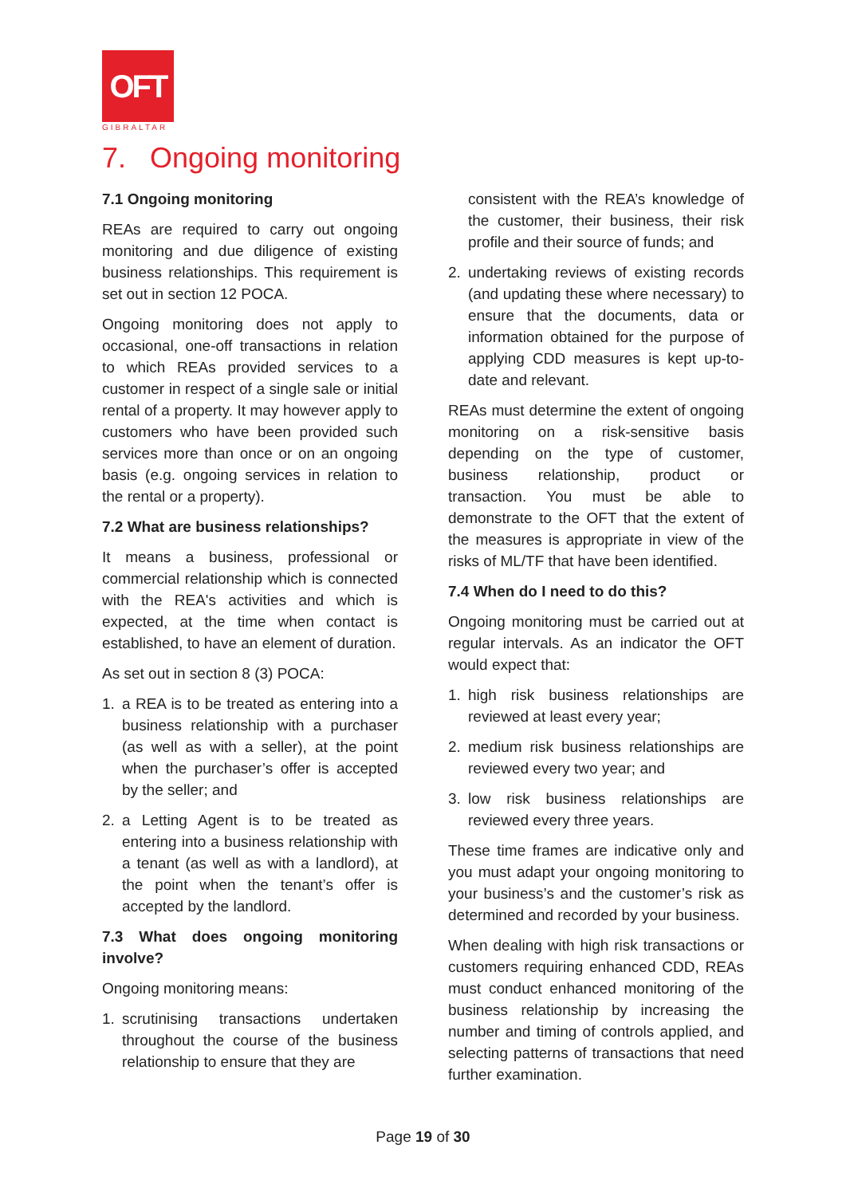OFT
GIBRALTAR
7. Ongoing monitoring
7.1 Ongoing monitoring
REAs are required to carry out ongoing monitoring and due diligence of existing business relationships. This requirement is set out in section 12 POCA.
Ongoing monitoring does not apply to occasional, one-off transactions in relation to which REAs provided services to a customer in respect of a single sale or initial rental of a property. It may however apply to customers who have been provided such services more than once or on an ongoing basis (e.g. ongoing services in relation to the rental or a property).
7.2 What are business relationships?
It means a business, professional or commercial relationship which is connected with the REA's activities and which is expected, at the time when contact is established, to have an element of duration.
As set out in section 8 (3) POCA:
1. a REA is to be treated as entering into a business relationship with a purchaser (as well as with a seller), at the point when the purchaser’s offer is accepted by the seller; and
2. a Letting Agent is to be treated as entering into a business relationship with a tenant (as well as with a landlord), at the point when the tenant’s offer is accepted by the landlord.
7.3 What does ongoing monitoring involve?
Ongoing monitoring means:
1. scrutinising transactions undertaken throughout the course of the business relationship to ensure that they are
consistent with the REA’s knowledge of the customer, their business, their risk profile and their source of funds; and
2. undertaking reviews of existing records (and updating these where necessary) to ensure that the documents, data or information obtained for the purpose of applying CDD measures is kept up-to-date and relevant.
REAs must determine the extent of ongoing monitoring on a risk-sensitive basis depending on the type of customer, business relationship, product or transaction. You must be able to demonstrate to the OFT that the extent of the measures is appropriate in view of the risks of ML/TF that have been identified.
7.4 When do I need to do this?
Ongoing monitoring must be carried out at regular intervals. As an indicator the OFT would expect that:
1. high risk business relationships are reviewed at least every year;
2. medium risk business relationships are reviewed every two year; and
3. low risk business relationships are reviewed every three years.
These time frames are indicative only and you must adapt your ongoing monitoring to your business’s and the customer’s risk as determined and recorded by your business.
When dealing with high risk transactions or customers requiring enhanced CDD, REAs must conduct enhanced monitoring of the business relationship by increasing the number and timing of controls applied, and selecting patterns of transactions that need further examination.
Page 19 of 30